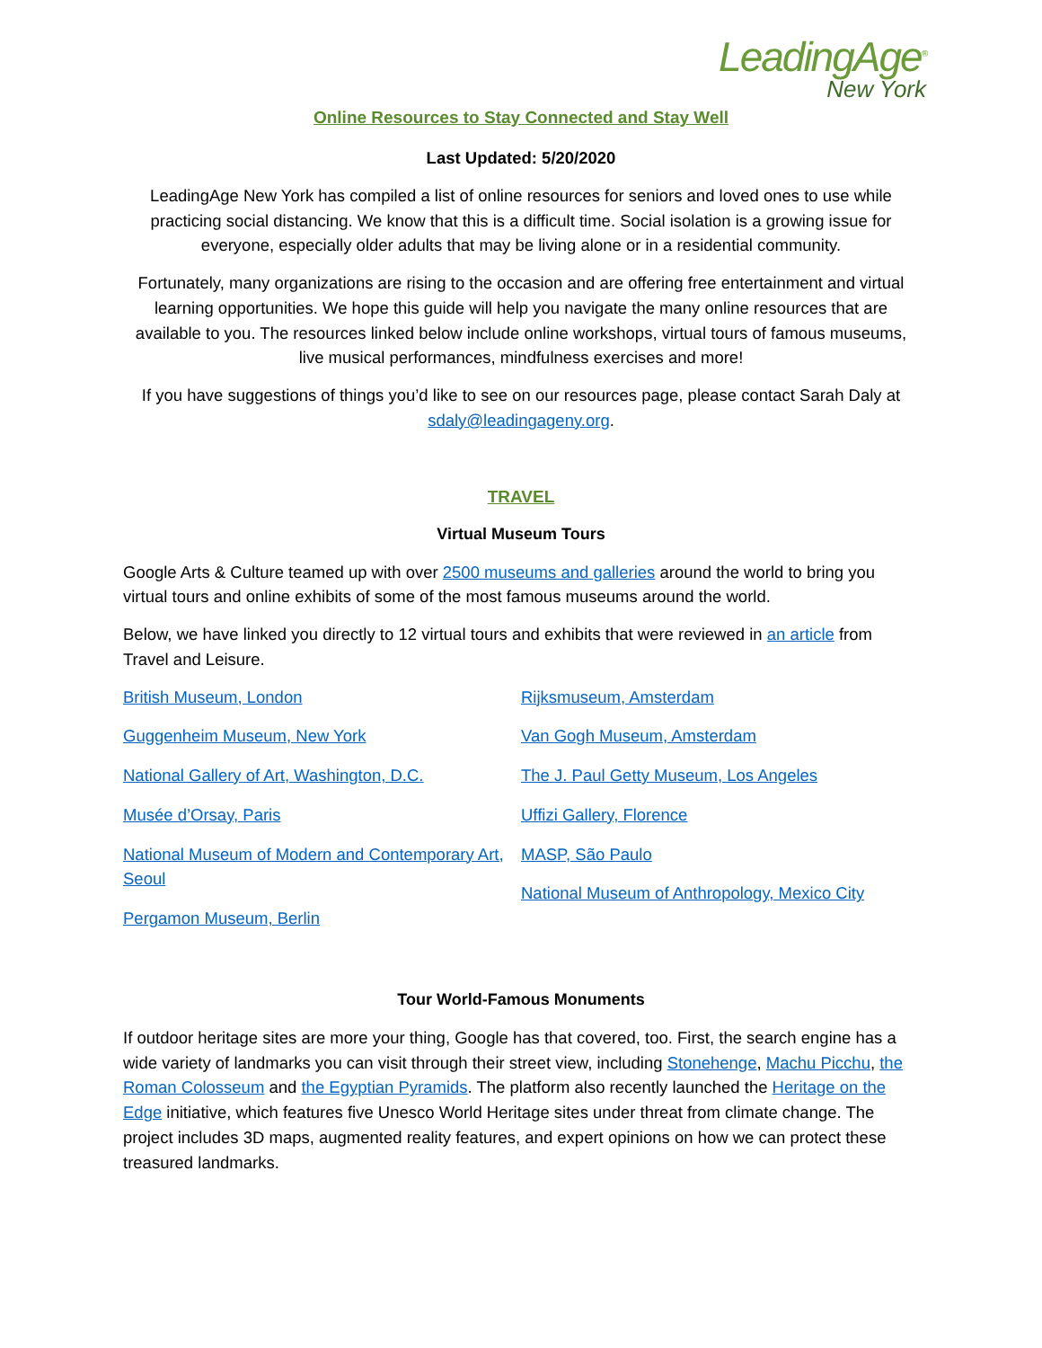LeadingAge<sup>®</sup>
New York
Online Resources to Stay Connected and Stay Well
Last Updated: 5/20/2020
LeadingAge New York has compiled a list of online resources for seniors and loved ones to use while practicing social distancing. We know that this is a difficult time. Social isolation is a growing issue for everyone, especially older adults that may be living alone or in a residential community.
Fortunately, many organizations are rising to the occasion and are offering free entertainment and virtual learning opportunities. We hope this guide will help you navigate the many online resources that are available to you. The resources linked below include online workshops, virtual tours of famous museums, live musical performances, mindfulness exercises and more!
If you have suggestions of things you’d like to see on our resources page, please contact Sarah Daly at sdaly@leadingageny.org.
TRAVEL
Virtual Museum Tours
Google Arts & Culture teamed up with over 2500 museums and galleries around the world to bring you virtual tours and online exhibits of some of the most famous museums around the world.
Below, we have linked you directly to 12 virtual tours and exhibits that were reviewed in an article from Travel and Leisure.
British Museum, London
Guggenheim Museum, New York
National Gallery of Art, Washington, D.C.
Musée d’Orsay, Paris
National Museum of Modern and Contemporary Art, Seoul
Pergamon Museum, Berlin
Rijksmuseum, Amsterdam
Van Gogh Museum, Amsterdam
The J. Paul Getty Museum, Los Angeles
Uffizi Gallery, Florence
MASP, São Paulo
National Museum of Anthropology, Mexico City
Tour World-Famous Monuments
If outdoor heritage sites are more your thing, Google has that covered, too. First, the search engine has a wide variety of landmarks you can visit through their street view, including Stonehenge, Machu Picchu, the Roman Colosseum and the Egyptian Pyramids. The platform also recently launched the Heritage on the Edge initiative, which features five Unesco World Heritage sites under threat from climate change. The project includes 3D maps, augmented reality features, and expert opinions on how we can protect these treasured landmarks.